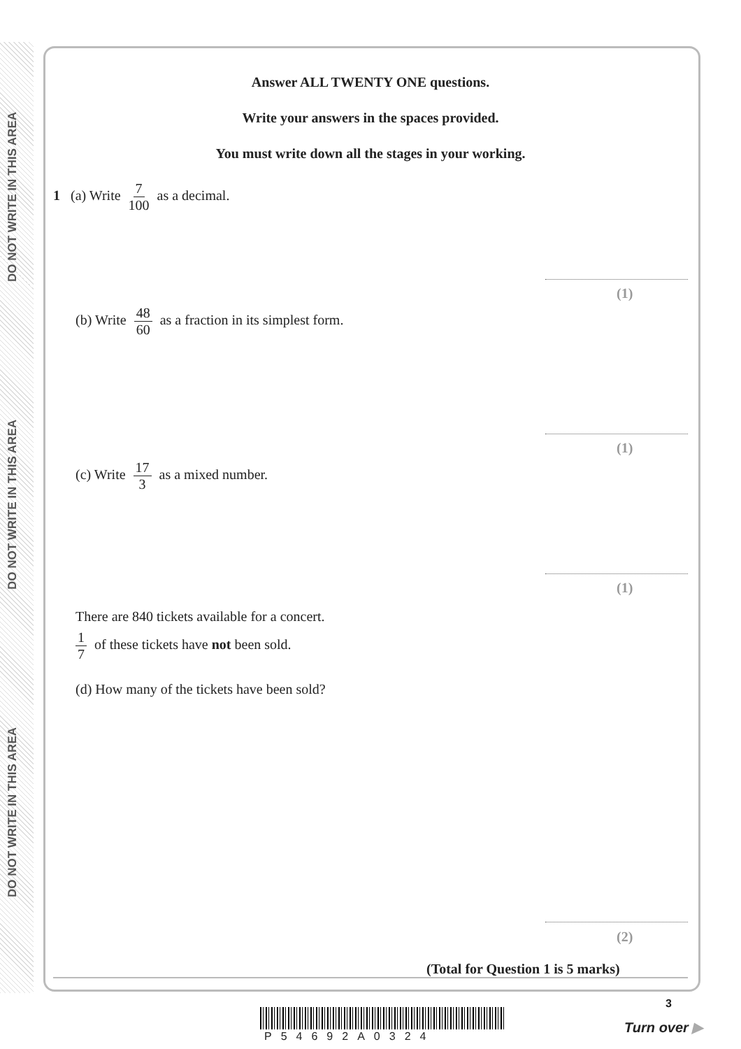DO NOT WRITE IN THIS AREA
DO NOT WRITE IN THIS AREA
DO NOT WRITE IN THIS AREA
Answer ALL TWENTY ONE questions.
Write your answers in the spaces provided.
You must write down all the stages in your working.
1 (a) Write 7 100 as a decimal.
(1)
(b) Write 48 60 as a fraction in its simplest form.
(1)
(c) Write 17 3 as a mixed number.
(1)
There are 840 tickets available for a concert.
1 7 of these tickets have not been sold.
(d) How many of the tickets have been sold?
(2)
(Total for Question 1 is 5 marks)
3
P54692A0324
Turn over ▶